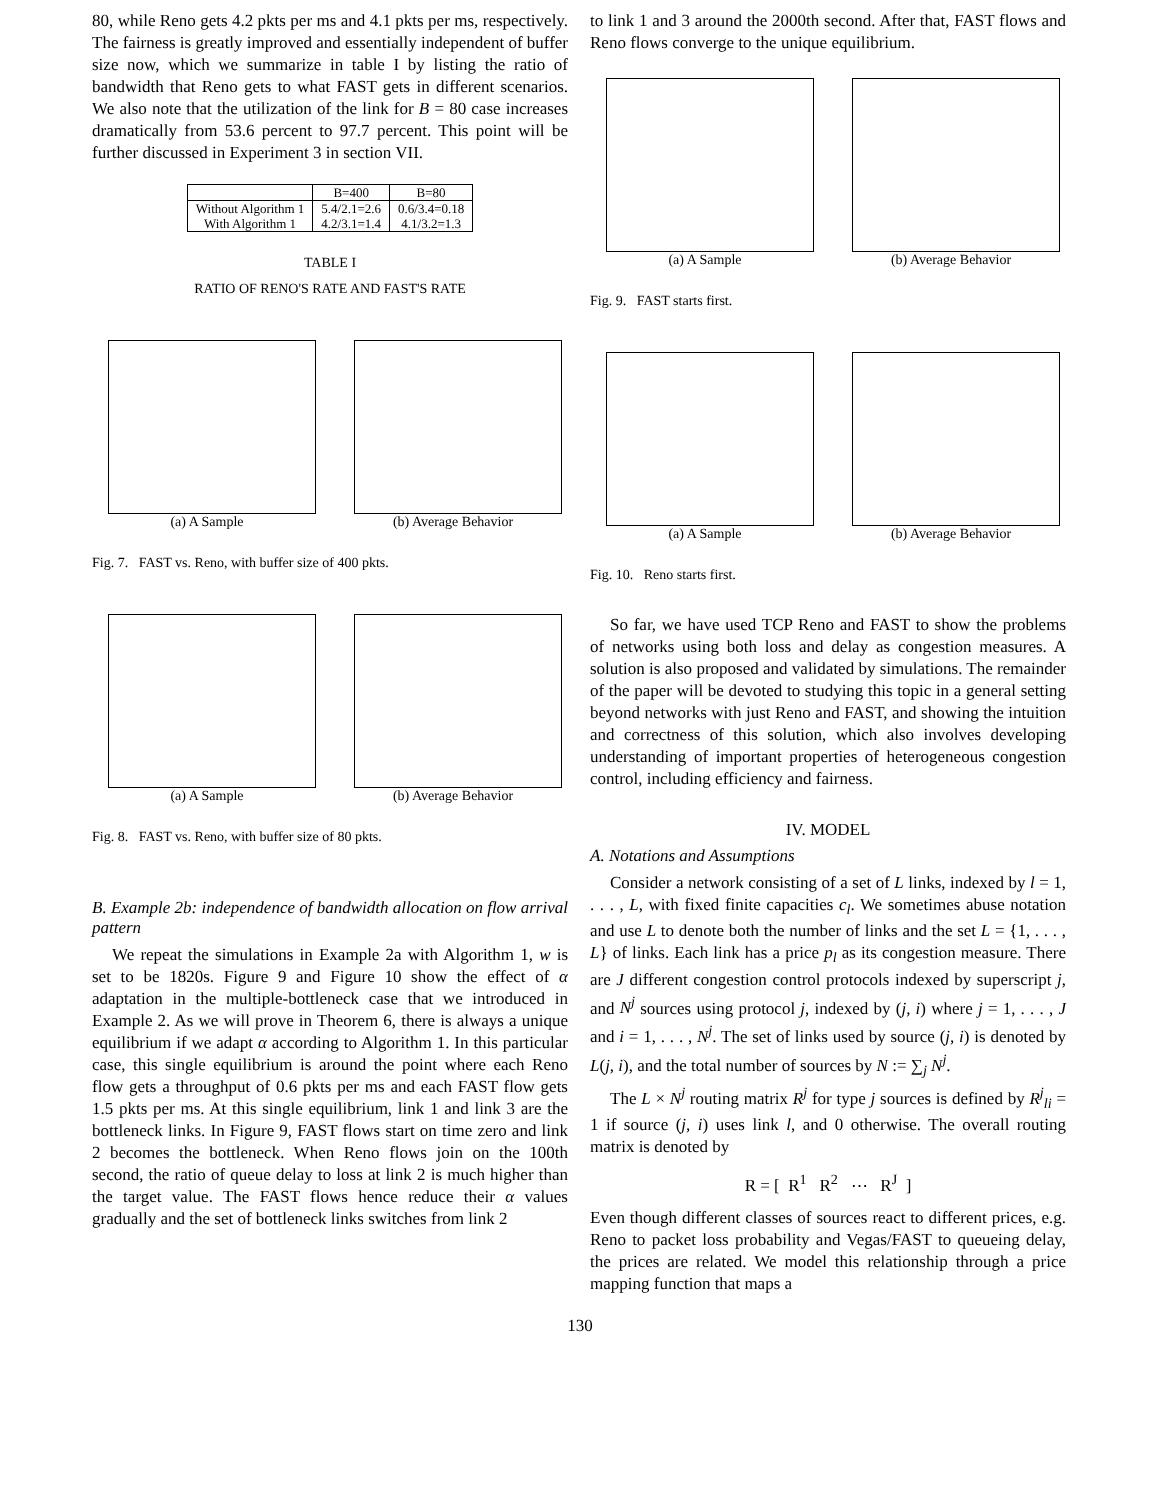80, while Reno gets 4.2 pkts per ms and 4.1 pkts per ms, respectively. The fairness is greatly improved and essentially independent of buffer size now, which we summarize in table I by listing the ratio of bandwidth that Reno gets to what FAST gets in different scenarios. We also note that the utilization of the link for B = 80 case increases dramatically from 53.6 percent to 97.7 percent. This point will be further discussed in Experiment 3 in section VII.
| | B=400 | B=80 |
| Without Algorithm 1 With Algorithm 1 | 5.4/2.1=2.6 4.2/3.1=1.4 | 0.6/3.4=0.18 4.1/3.2=1.3 |
TABLE I
RATIO OF RENO'S RATE AND FAST'S RATE
(a) A Sample (b) Average Behavior
Fig. 7. FAST vs. Reno, with buffer size of 400 pkts.
(a) A Sample (b) Average Behavior
Fig. 8. FAST vs. Reno, with buffer size of 80 pkts.
B. Example 2b: independence of bandwidth allocation on flow arrival pattern
We repeat the simulations in Example 2a with Algorithm 1, w is set to be 1820s. Figure 9 and Figure 10 show the effect of α adaptation in the multiple-bottleneck case that we introduced in Example 2. As we will prove in Theorem 6, there is always a unique equilibrium if we adapt α according to Algorithm 1. In this particular case, this single equilibrium is around the point where each Reno flow gets a throughput of 0.6 pkts per ms and each FAST flow gets 1.5 pkts per ms. At this single equilibrium, link 1 and link 3 are the bottleneck links. In Figure 9, FAST flows start on time zero and link 2 becomes the bottleneck. When Reno flows join on the 100th second, the ratio of queue delay to loss at link 2 is much higher than the target value. The FAST flows hence reduce their α values gradually and the set of bottleneck links switches from link 2
to link 1 and 3 around the 2000th second. After that, FAST flows and Reno flows converge to the unique equilibrium.
(a) A Sample (b) Average Behavior
Fig. 9. FAST starts first.
(a) A Sample (b) Average Behavior
Fig. 10. Reno starts first.
So far, we have used TCP Reno and FAST to show the problems of networks using both loss and delay as congestion measures. A solution is also proposed and validated by simulations. The remainder of the paper will be devoted to studying this topic in a general setting beyond networks with just Reno and FAST, and showing the intuition and correctness of this solution, which also involves developing understanding of important properties of heterogeneous congestion control, including efficiency and fairness.
IV. MODEL
A. Notations and Assumptions
Consider a network consisting of a set of L links, indexed by l = 1, . . . , L, with fixed finite capacities c<sub>l</sub>. We sometimes abuse notation and use L to denote both the number of links and the set L = {1, . . . , L} of links. Each link has a price p<sub>l</sub> as its congestion measure. There are J different congestion control protocols indexed by superscript j, and N<sup>j</sup> sources using protocol j, indexed by (j, i) where j = 1, . . . , J and i = 1, . . . , N<sup>j</sup>. The set of links used by source (j, i) is denoted by L(j, i), and the total number of sources by N := ∑<sub>j</sub> N<sup>j</sup>.
The L × N<sup>j</sup> routing matrix R<sup>j</sup> for type j sources is defined by R<sup>j</sup><sub>li</sub> = 1 if source (j, i) uses link l, and 0 otherwise. The overall routing matrix is denoted by
R = [ R<sup>1</sup> R<sup>2</sup> ⋯ R<sup>J</sup> ]
Even though different classes of sources react to different prices, e.g. Reno to packet loss probability and Vegas/FAST to queueing delay, the prices are related. We model this relationship through a price mapping function that maps a
130